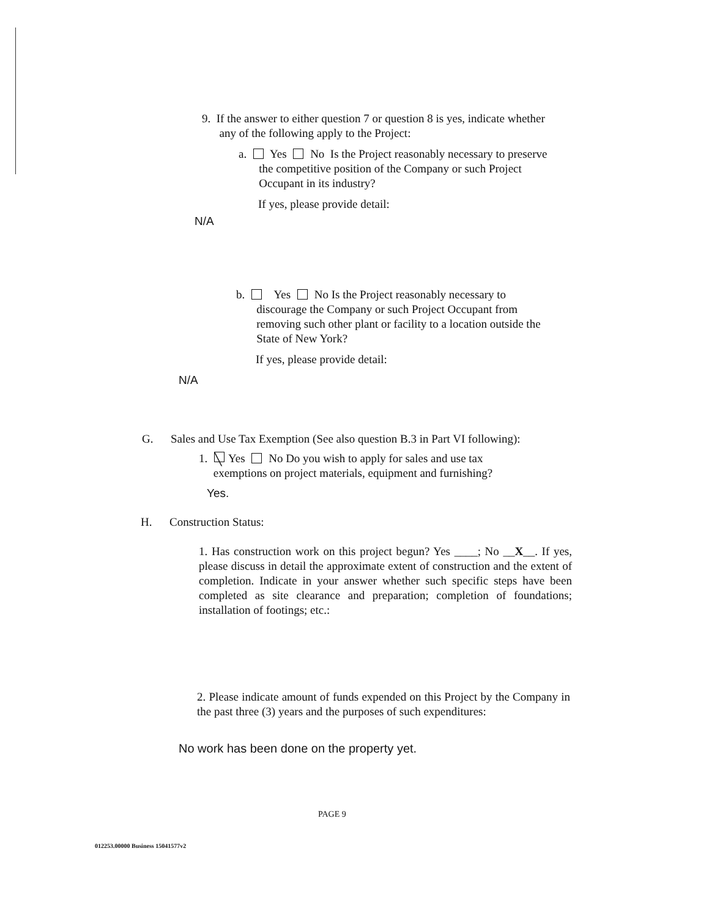9. If the answer to either question 7 or question 8 is yes, indicate whether
any of the following apply to the Project:
a. Yes No Is the Project reasonably necessary to preserve
the competitive position of the Company or such Project
Occupant in its industry?
If yes, please provide detail:
N/A
b. Yes No Is the Project reasonably necessary to
discourage the Company or such Project Occupant from
removing such other plant or facility to a location outside the
State of New York?
If yes, please provide detail:
N/A
G. Sales and Use Tax Exemption (See also question B.3 in Part VI following):
1. ╲ Yes No Do you wish to apply for sales and use tax
exemptions on project materials, equipment and furnishing?
Yes.
H. Construction Status:
1. Has construction work on this project begun? Yes ____; No __X__. If yes, please discuss in detail the approximate extent of construction and the extent of completion. Indicate in your answer whether such specific steps have been completed as site clearance and preparation; completion of foundations; installation of footings; etc.:
2. Please indicate amount of funds expended on this Project by the Company in the past three (3) years and the purposes of such expenditures:
No work has been done on the property yet.
PAGE 9
012253.00000 Business 15041577v2